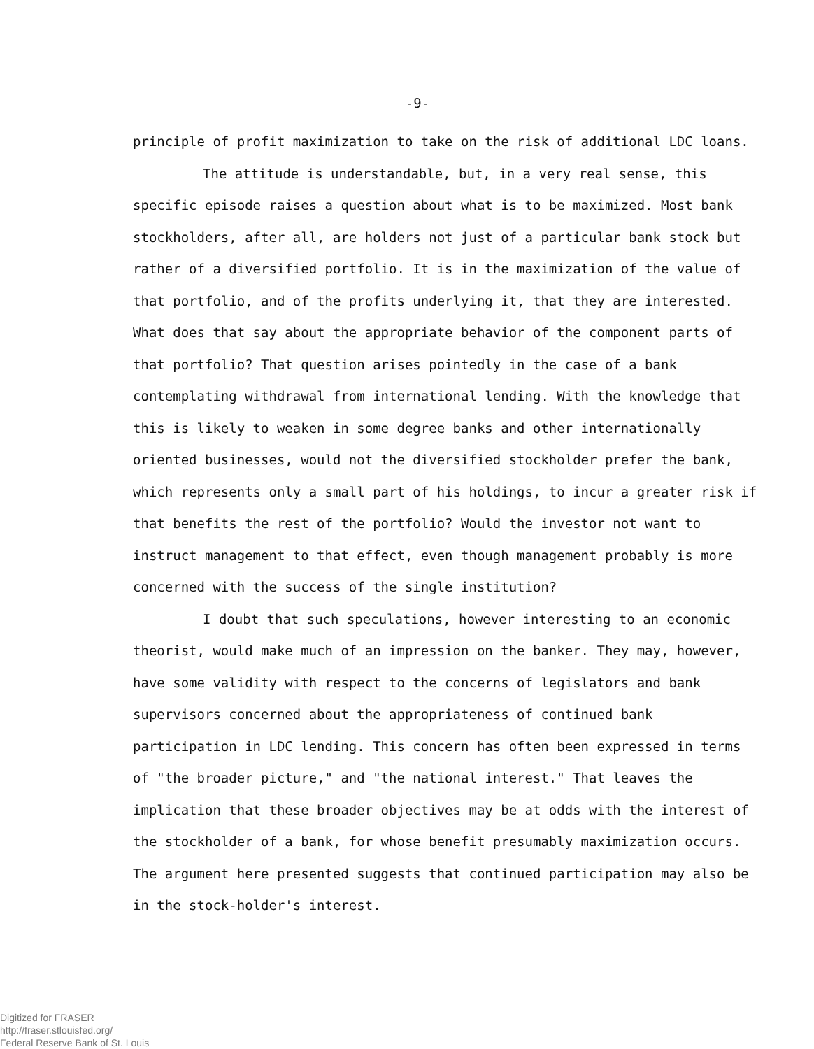-9-
principle of profit maximization to take on the risk of additional LDC loans.
The attitude is understandable, but, in a very real sense, this specific episode raises a question about what is to be maximized. Most bank stockholders, after all, are holders not just of a particular bank stock but rather of a diversified portfolio. It is in the maximization of the value of that portfolio, and of the profits underlying it, that they are interested. What does that say about the appropriate behavior of the component parts of that portfolio? That question arises pointedly in the case of a bank contemplating withdrawal from international lending. With the knowledge that this is likely to weaken in some degree banks and other internationally oriented businesses, would not the diversified stockholder prefer the bank, which represents only a small part of his holdings, to incur a greater risk if that benefits the rest of the portfolio? Would the investor not want to instruct management to that effect, even though management probably is more concerned with the success of the single institution?
I doubt that such speculations, however interesting to an economic theorist, would make much of an impression on the banker. They may, however, have some validity with respect to the concerns of legislators and bank supervisors concerned about the appropriateness of continued bank participation in LDC lending. This concern has often been expressed in terms of "the broader picture," and "the national interest." That leaves the implication that these broader objectives may be at odds with the interest of the stockholder of a bank, for whose benefit presumably maximization occurs. The argument here presented suggests that continued participation may also be in the stock-holder's interest.
Digitized for FRASER
http://fraser.stlouisfed.org/
Federal Reserve Bank of St. Louis